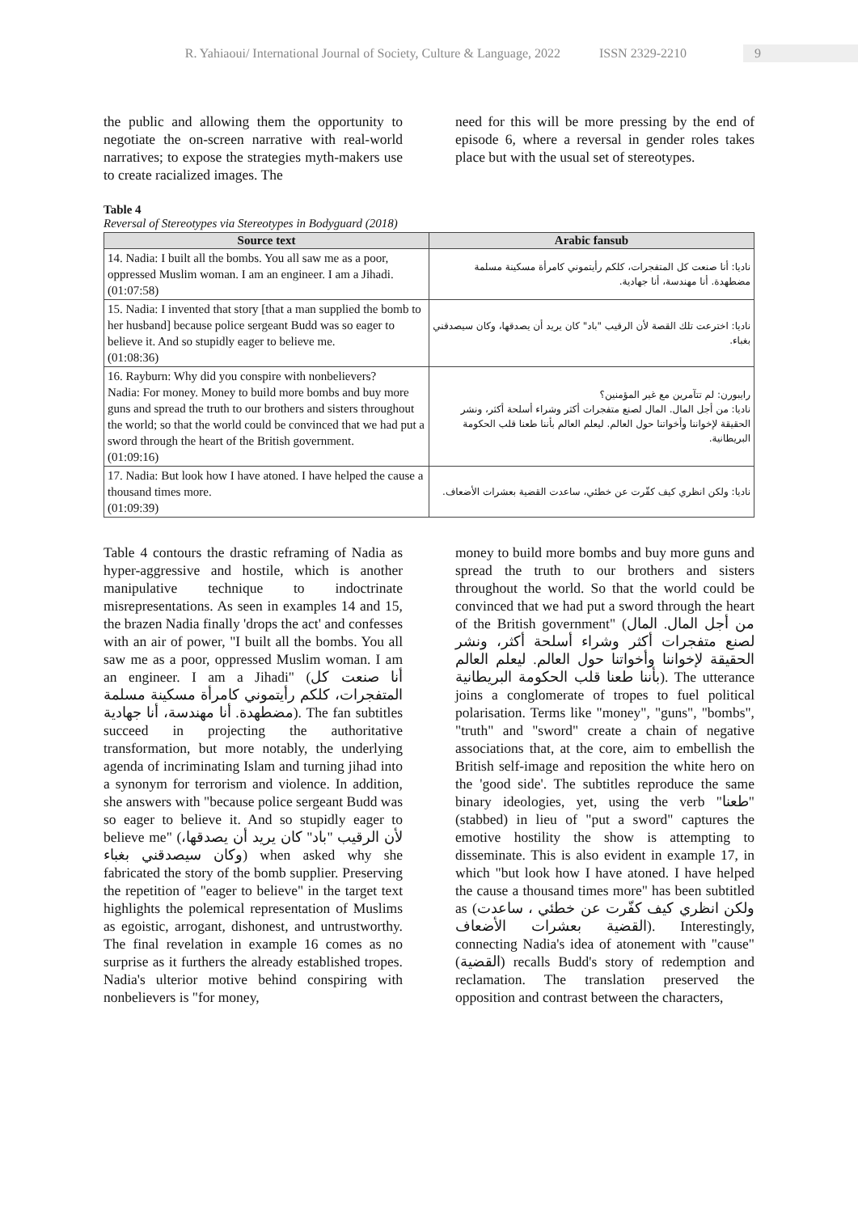R. Yahiaoui/ International Journal of Society, Culture & Language, 2022 ISSN 2329-2210 9
the public and allowing them the opportunity to negotiate the on-screen narrative with real-world narratives; to expose the strategies myth-makers use to create racialized images. The
need for this will be more pressing by the end of episode 6, where a reversal in gender roles takes place but with the usual set of stereotypes.
Table 4
Reversal of Stereotypes via Stereotypes in Bodyguard (2018)
| Source text | Arabic fansub |
| --- | --- |
| 14. Nadia: I built all the bombs. You all saw me as a poor, oppressed Muslim woman. I am an engineer. I am a Jihadi. (01:07:58) | ناديا: أنا صنعت كل المتفجرات، كلكم رأيتموني كامرأة مسكينة مسلمة مضطهدة. أنا مهندسة، أنا جهادية. |
| 15. Nadia: I invented that story [that a man supplied the bomb to her husband] because police sergeant Budd was so eager to believe it. And so stupidly eager to believe me. (01:08:36) | ناديا: اخترعت تلك القصة لأن الرقيب "باد" كان يريد أن يصدقها، وكان سيصدقني بغباء. |
| 16. Rayburn: Why did you conspire with nonbelievers? Nadia: For money. Money to build more bombs and buy more guns and spread the truth to our brothers and sisters throughout the world; so that the world could be convinced that we had put a sword through the heart of the British government. (01:09:16) | رايبورن: لم تتآمرين مع غير المؤمنين؟ ناديا: من أجل المال. المال لصنع متفجرات أكثر وشراء أسلحة أكثر، ونشر الحقيقة لإخواننا وأخواتنا حول العالم. ليعلم العالم بأننا طعنا قلب الحكومة البريطانية. |
| 17. Nadia: But look how I have atoned. I have helped the cause a thousand times more. (01:09:39) | ناديا: ولكن انظري كيف كفّرت عن خطئي، ساعدت القضية بعشرات الأضعاف. |
Table 4 contours the drastic reframing of Nadia as hyper-aggressive and hostile, which is another manipulative technique to indoctrinate misrepresentations. As seen in examples 14 and 15, the brazen Nadia finally 'drops the act' and confesses with an air of power, "I built all the bombs. You all saw me as a poor, oppressed Muslim woman. I am an engineer. I am a Jihadi" (أنا صنعت كل المتفجرات، كلكم رأيتموني كامرأة مسكينة مسلمة مضطهدة. أنا مهندسة، أنا جهادية). The fan subtitles succeed in projecting the authoritative transformation, but more notably, the underlying agenda of incriminating Islam and turning jihad into a synonym for terrorism and violence. In addition, she answers with "because police sergeant Budd was so eager to believe it. And so stupidly eager to believe me" (لأن الرقيب "باد" كان يريد أن يصدقها، وكان سيصدقني بغباء) when asked why she fabricated the story of the bomb supplier. Preserving the repetition of "eager to believe" in the target text highlights the polemical representation of Muslims as egoistic, arrogant, dishonest, and untrustworthy. The final revelation in example 16 comes as no surprise as it furthers the already established tropes. Nadia's ulterior motive behind conspiring with nonbelievers is "for money,
money to build more bombs and buy more guns and spread the truth to our brothers and sisters throughout the world. So that the world could be convinced that we had put a sword through the heart of the British government" (من أجل المال. المال لصنع متفجرات أكثر وشراء أسلحة أكثر، ونشر الحقيقة لإخواننا وأخواتنا حول العالم. ليعلم العالم بأننا طعنا قلب الحكومة البريطانية). The utterance joins a conglomerate of tropes to fuel political polarisation. Terms like "money", "guns", "bombs", "truth" and "sword" create a chain of negative associations that, at the core, aim to embellish the British self-image and reposition the white hero on the 'good side'. The subtitles reproduce the same binary ideologies, yet, using the verb "طعنا" (stabbed) in lieu of "put a sword" captures the emotive hostility the show is attempting to disseminate. This is also evident in example 17, in which "but look how I have atoned. I have helped the cause a thousand times more" has been subtitled as (ولكن انظري كيف كفّرت عن خطئي ، ساعدت القضية بعشرات الأضعاف). Interestingly, connecting Nadia's idea of atonement with "cause" (القضية) recalls Budd's story of redemption and reclamation. The translation preserved the opposition and contrast between the characters,